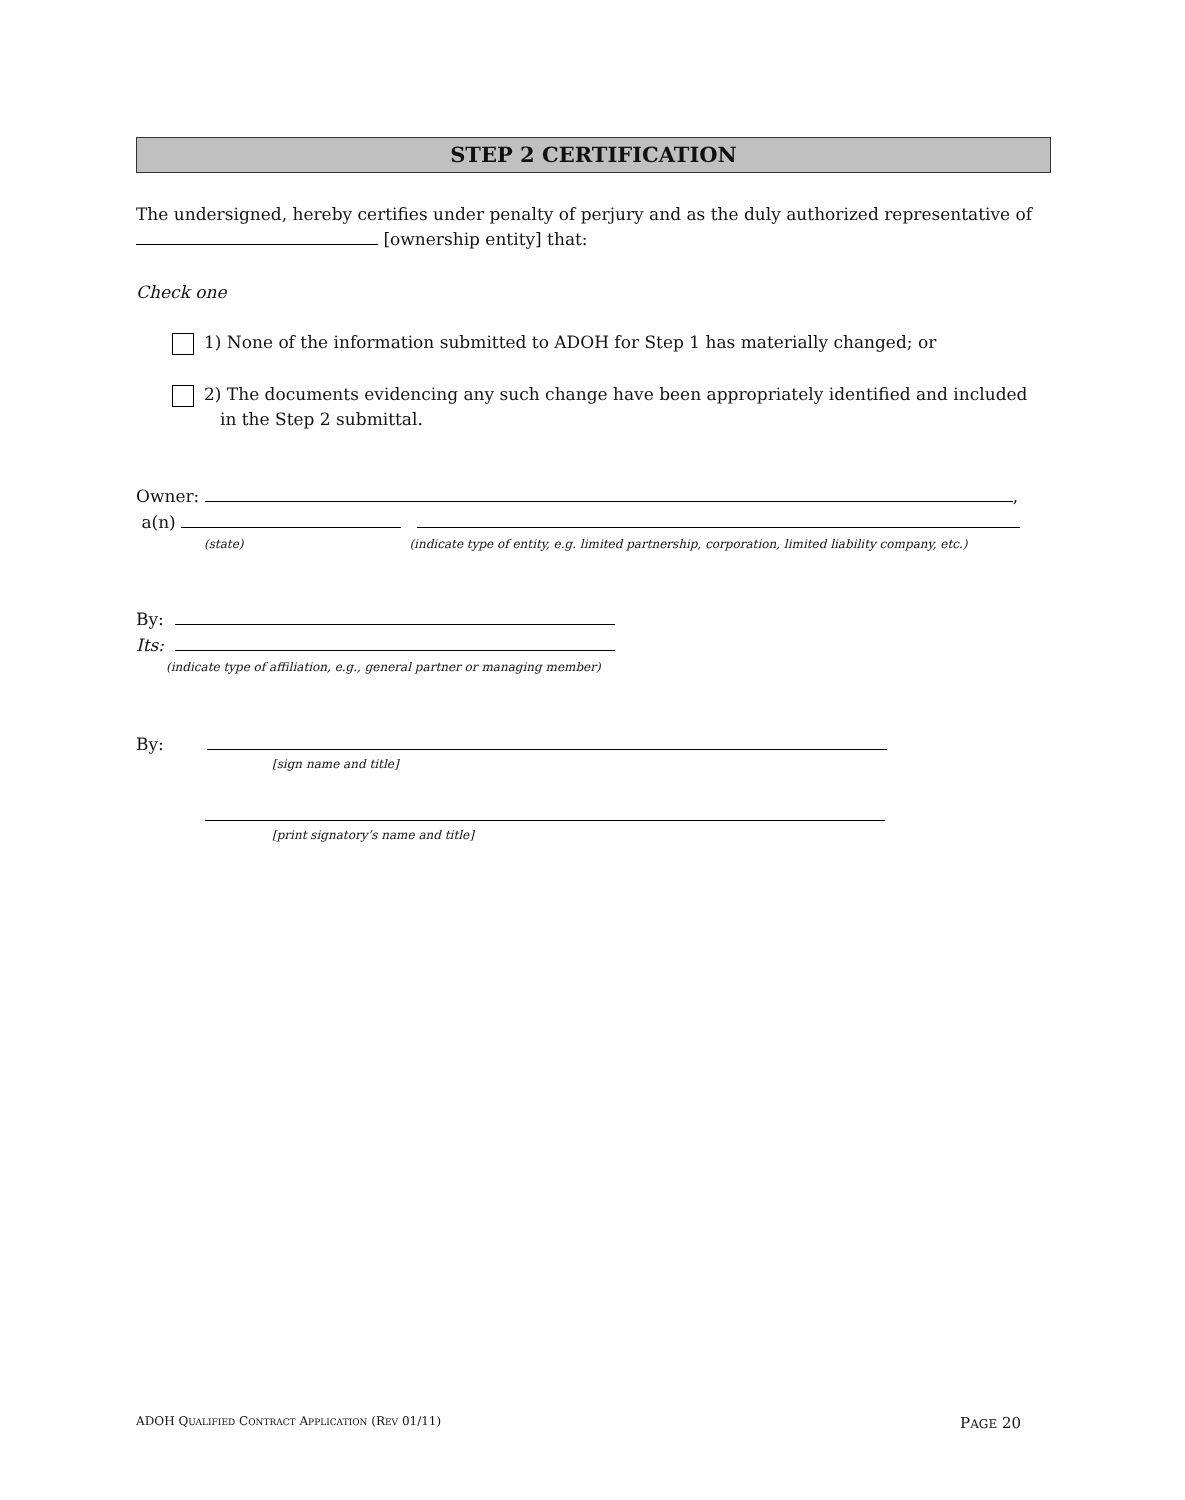STEP 2 CERTIFICATION
The undersigned, hereby certifies under penalty of perjury and as the duly authorized representative of [ownership entity] that:
Check one
1) None of the information submitted to ADOH for Step 1 has materially changed; or
2) The documents evidencing any such change have been appropriately identified and included
in the Step 2 submittal.
Owner: ,
a(n)
(state) (indicate type of entity, e.g. limited partnership, corporation, limited liability company, etc.)
By:
Its:
(indicate type of affiliation, e.g., general partner or managing member)
By:
[sign name and title]
[print signatory’s name and title]
ADOH QUALIFIED CONTRACT APPLICATION (REV 01/11) PAGE 20